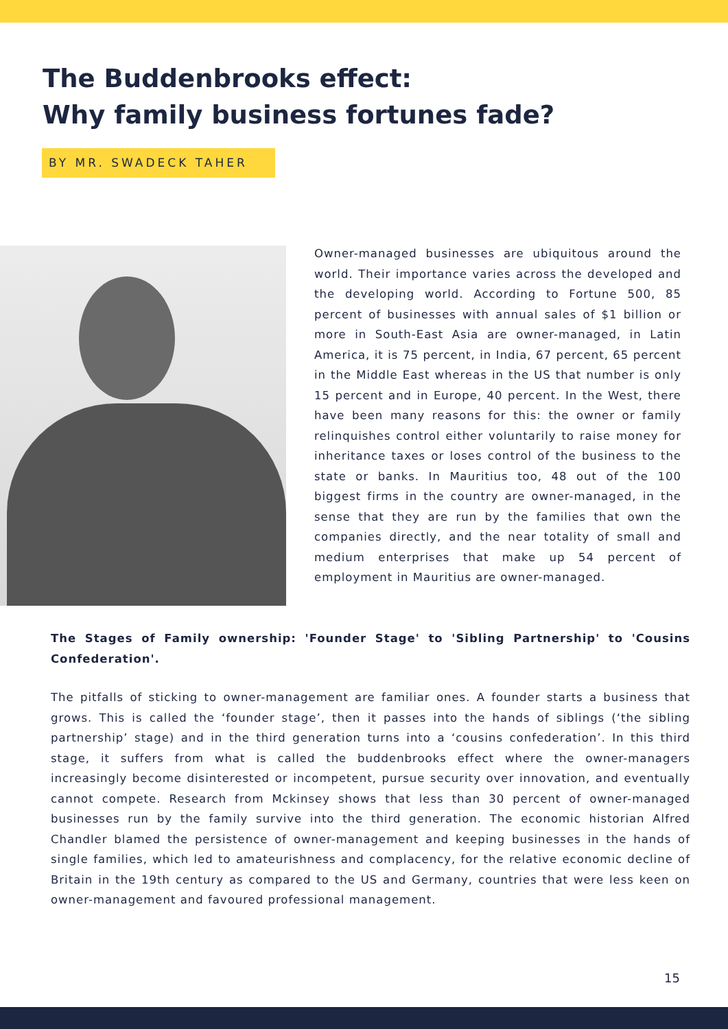The Buddenbrooks effect:
Why family business fortunes fade?
BY MR. SWADECK TAHER
Owner-managed businesses are ubiquitous around the world. Their importance varies across the developed and the developing world. According to Fortune 500, 85 percent of businesses with annual sales of $1 billion or more in South-East Asia are owner-managed, in Latin America, it is 75 percent, in India, 67 percent, 65 percent in the Middle East whereas in the US that number is only 15 percent and in Europe, 40 percent. In the West, there have been many reasons for this: the owner or family relinquishes control either voluntarily to raise money for inheritance taxes or loses control of the business to the state or banks. In Mauritius too, 48 out of the 100 biggest firms in the country are owner-managed, in the sense that they are run by the families that own the companies directly, and the near totality of small and medium enterprises that make up 54 percent of employment in Mauritius are owner-managed.
The Stages of Family ownership: 'Founder Stage' to 'Sibling Partnership' to 'Cousins Confederation'.
The pitfalls of sticking to owner-management are familiar ones. A founder starts a business that grows. This is called the ‘founder stage’, then it passes into the hands of siblings (‘the sibling partnership’ stage) and in the third generation turns into a ‘cousins confederation’. In this third stage, it suffers from what is called the buddenbrooks effect where the owner-managers increasingly become disinterested or incompetent, pursue security over innovation, and eventually cannot compete. Research from Mckinsey shows that less than 30 percent of owner-managed businesses run by the family survive into the third generation. The economic historian Alfred Chandler blamed the persistence of owner-management and keeping businesses in the hands of single families, which led to amateurishness and complacency, for the relative economic decline of Britain in the 19th century as compared to the US and Germany, countries that were less keen on owner-management and favoured professional management.
15